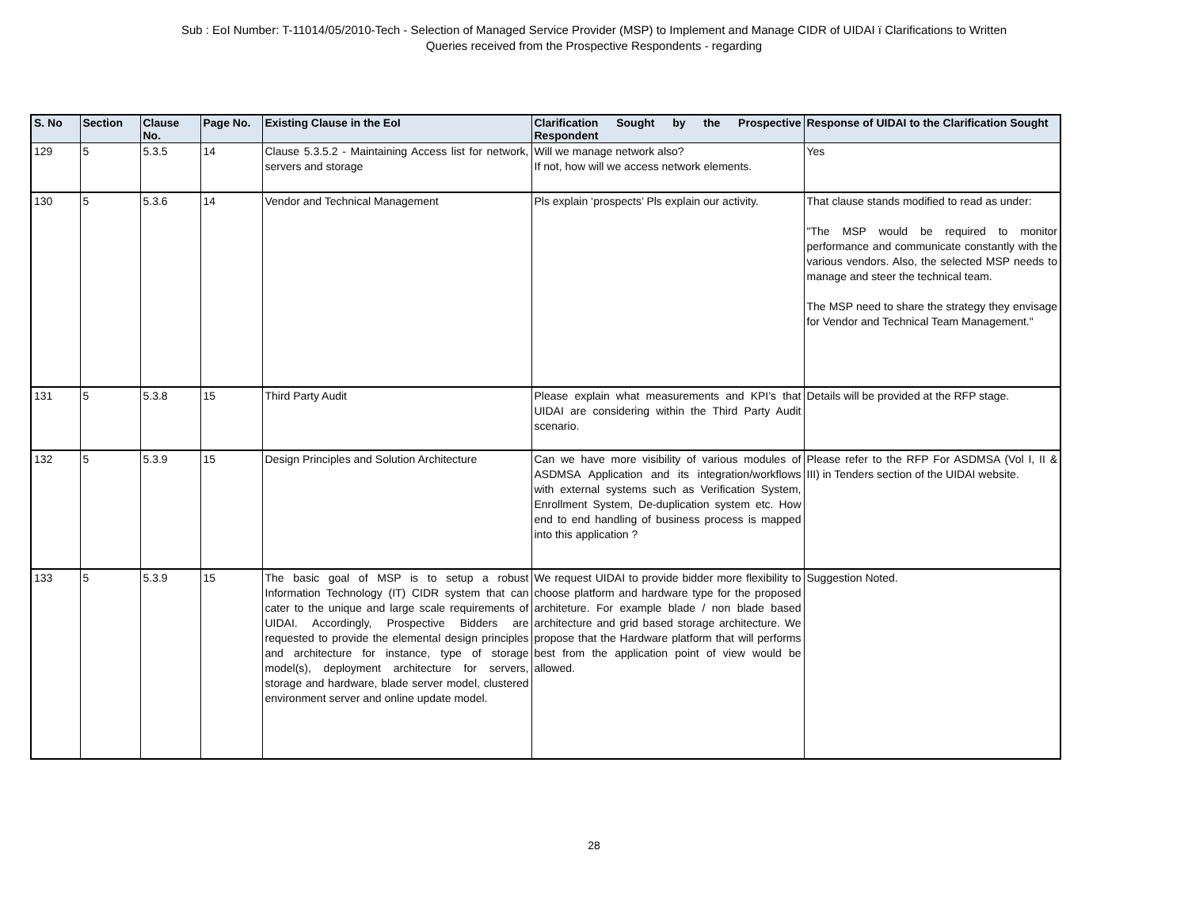Sub : EoI Number: T-11014/05/2010-Tech - Selection of Managed Service Provider (MSP) to Implement and Manage CIDR of UIDAI ï Clarifications to Written
Queries received from the Prospective Respondents - regarding
| S. No | Section | Clause No. | Page No. | Existing Clause in the EoI | Clarification Sought by the Prospective Respondent | Response of UIDAI to the Clarification Sought |
| --- | --- | --- | --- | --- | --- | --- |
| 129 | 5 | 5.3.5 | 14 | Clause 5.3.5.2 - Maintaining Access list for network, servers and storage | Will we manage network also? If not, how will we access network elements. | Yes |
| 130 | 5 | 5.3.6 | 14 | Vendor and Technical Management | Pls explain ‘prospects’ Pls explain our activity. | That clause stands modified to read as under: "The MSP would be required to monitor performance and communicate constantly with the various vendors. Also, the selected MSP needs to manage and steer the technical team. The MSP need to share the strategy they envisage for Vendor and Technical Team Management." |
| 131 | 5 | 5.3.8 | 15 | Third Party Audit | Please explain what measurements and KPI’s that UIDAI are considering within the Third Party Audit scenario. | Details will be provided at the RFP stage. |
| 132 | 5 | 5.3.9 | 15 | Design Principles and Solution Architecture | Can we have more visibility of various modules of ASDMSA Application and its integration/workflows with external systems such as Verification System, Enrollment System, De-duplication system etc. How end to end handling of business process is mapped into this application ? | Please refer to the RFP For ASDMSA (Vol I, II & III) in Tenders section of the UIDAI website. |
| 133 | 5 | 5.3.9 | 15 | The basic goal of MSP is to setup a robust Information Technology (IT) CIDR system that can cater to the unique and large scale requirements of UIDAI. Accordingly, Prospective Bidders are requested to provide the elemental design principles and architecture for instance, type of storage model(s), deployment architecture for servers, storage and hardware, blade server model, clustered environment server and online update model. | We request UIDAI to provide bidder more flexibility to choose platform and hardware type for the proposed architeture. For example blade / non blade based architecture and grid based storage architecture. We propose that the Hardware platform that will performs best from the application point of view would be allowed. | Suggestion Noted. |
28